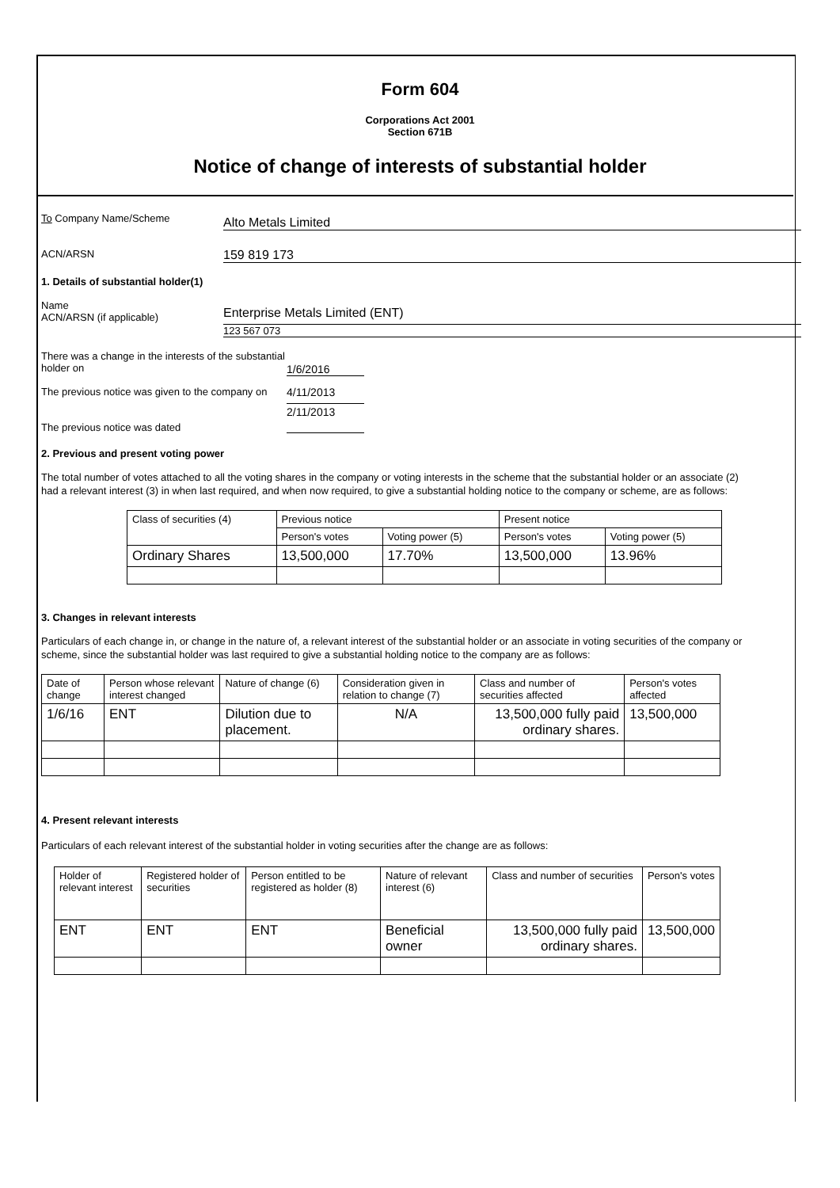Form 604
Corporations Act 2001
Section 671B
Notice of change of interests of substantial holder
To Company Name/Scheme
Alto Metals Limited
ACN/ARSN
159 819 173
1. Details of substantial holder(1)
Name
ACN/ARSN (if applicable)
Enterprise Metals Limited (ENT)
123 567 073
There was a change in the interests of the substantial holder on
1/6/2016
The previous notice was given to the company on
4/11/2013
The previous notice was dated
2/11/2013
2. Previous and present voting power
The total number of votes attached to all the voting shares in the company or voting interests in the scheme that the substantial holder or an associate (2) had a relevant interest (3) in when last required, and when now required, to give a substantial holding notice to the company or scheme, are as follows:
| Class of securities (4) | Previous notice | | Present notice | |
| --- | --- | --- | --- | --- |
| | Person's votes | Voting power (5) | Person's votes | Voting power (5) |
| Ordinary Shares | 13,500,000 | 17.70% | 13,500,000 | 13.96% |
3. Changes in relevant interests
Particulars of each change in, or change in the nature of, a relevant interest of the substantial holder or an associate in voting securities of the company or scheme, since the substantial holder was last required to give a substantial holding notice to the company are as follows:
| Date of change | Person whose relevant interest changed | Nature of change (6) | Consideration given in relation to change (7) | Class and number of securities affected | Person's votes affected |
| --- | --- | --- | --- | --- | --- |
| 1/6/16 | ENT | Dilution due to placement. | N/A | 13,500,000 fully paid ordinary shares. | 13,500,000 |
4. Present relevant interests
Particulars of each relevant interest of the substantial holder in voting securities after the change are as follows:
| Holder of relevant interest | Registered holder of securities | Person entitled to be registered as holder (8) | Nature of relevant interest (6) | Class and number of securities | Person's votes |
| --- | --- | --- | --- | --- | --- |
| ENT | ENT | ENT | Beneficial owner | 13,500,000 fully paid ordinary shares. | 13,500,000 |